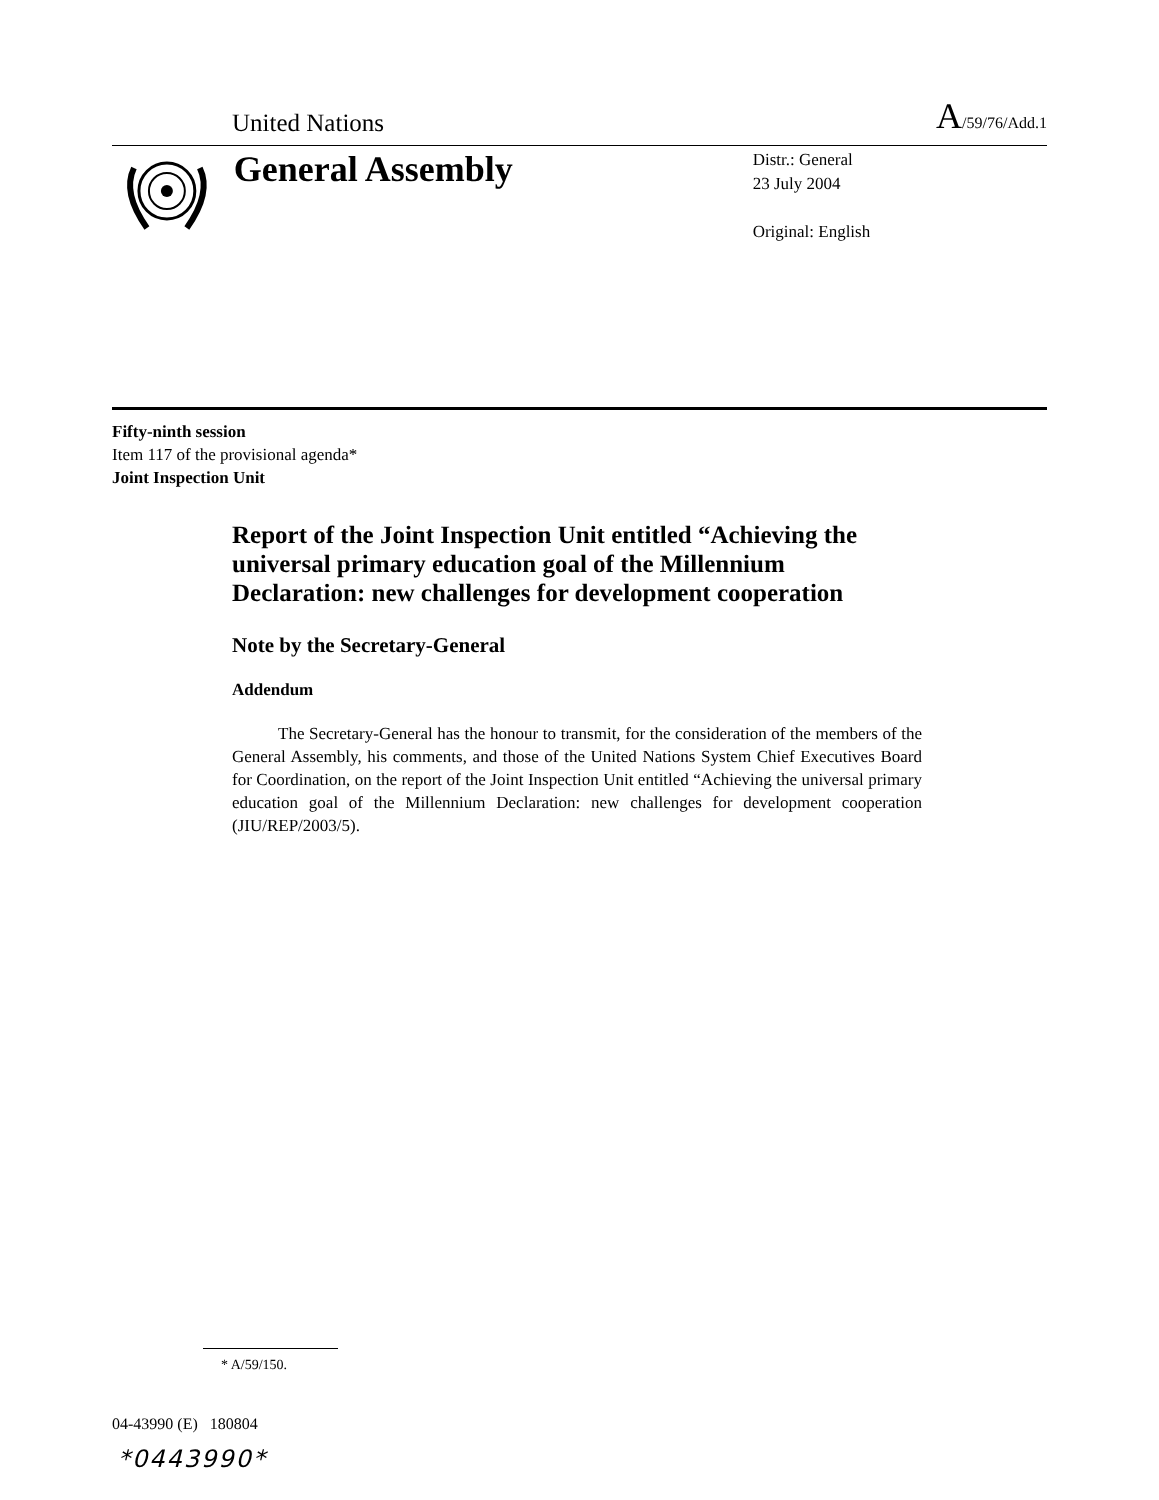United Nations
A/59/76/Add.1
General Assembly
Distr.: General
23 July 2004
Original: English
Fifty-ninth session
Item 117 of the provisional agenda*
Joint Inspection Unit
Report of the Joint Inspection Unit entitled “Achieving the universal primary education goal of the Millennium Declaration: new challenges for development cooperation
Note by the Secretary-General
Addendum
The Secretary-General has the honour to transmit, for the consideration of the members of the General Assembly, his comments, and those of the United Nations System Chief Executives Board for Coordination, on the report of the Joint Inspection Unit entitled “Achieving the universal primary education goal of the Millennium Declaration: new challenges for development cooperation (JIU/REP/2003/5).
* A/59/150.
04-43990 (E) 180804
*0443990*